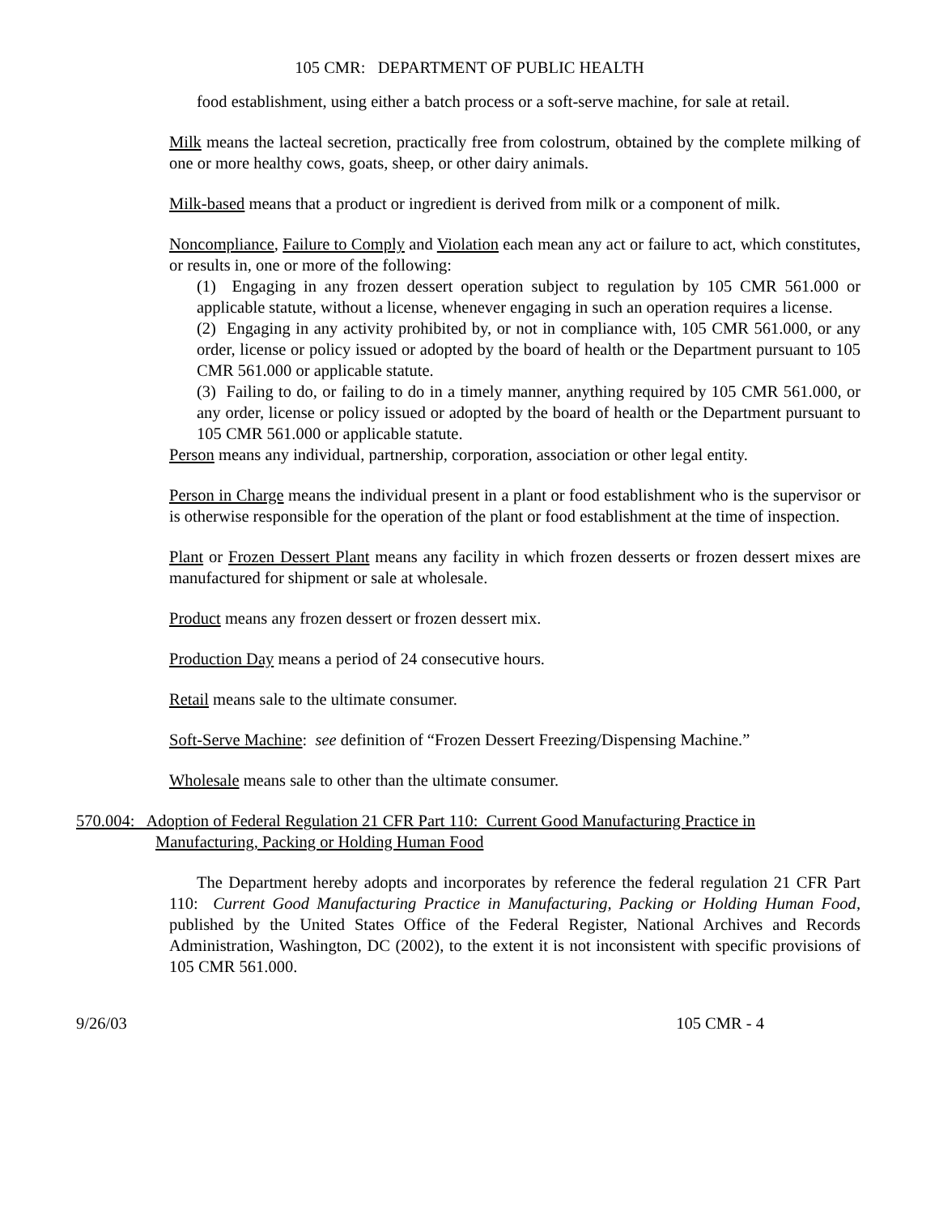105 CMR: DEPARTMENT OF PUBLIC HEALTH
food establishment, using either a batch process or a soft-serve machine, for sale at retail.
Milk means the lacteal secretion, practically free from colostrum, obtained by the complete milking of one or more healthy cows, goats, sheep, or other dairy animals.
Milk-based means that a product or ingredient is derived from milk or a component of milk.
Noncompliance, Failure to Comply and Violation each mean any act or failure to act, which constitutes, or results in, one or more of the following:
(1) Engaging in any frozen dessert operation subject to regulation by 105 CMR 561.000 or applicable statute, without a license, whenever engaging in such an operation requires a license.
(2) Engaging in any activity prohibited by, or not in compliance with, 105 CMR 561.000, or any order, license or policy issued or adopted by the board of health or the Department pursuant to 105 CMR 561.000 or applicable statute.
(3) Failing to do, or failing to do in a timely manner, anything required by 105 CMR 561.000, or any order, license or policy issued or adopted by the board of health or the Department pursuant to 105 CMR 561.000 or applicable statute.
Person means any individual, partnership, corporation, association or other legal entity.
Person in Charge means the individual present in a plant or food establishment who is the supervisor or is otherwise responsible for the operation of the plant or food establishment at the time of inspection.
Plant or Frozen Dessert Plant means any facility in which frozen desserts or frozen dessert mixes are manufactured for shipment or sale at wholesale.
Product means any frozen dessert or frozen dessert mix.
Production Day means a period of 24 consecutive hours.
Retail means sale to the ultimate consumer.
Soft-Serve Machine: see definition of “Frozen Dessert Freezing/Dispensing Machine.”
Wholesale means sale to other than the ultimate consumer.
570.004: Adoption of Federal Regulation 21 CFR Part 110: Current Good Manufacturing Practice in
Manufacturing, Packing or Holding Human Food
The Department hereby adopts and incorporates by reference the federal regulation 21 CFR Part 110: Current Good Manufacturing Practice in Manufacturing, Packing or Holding Human Food, published by the United States Office of the Federal Register, National Archives and Records Administration, Washington, DC (2002), to the extent it is not inconsistent with specific provisions of 105 CMR 561.000.
9/26/03 105 CMR - 4